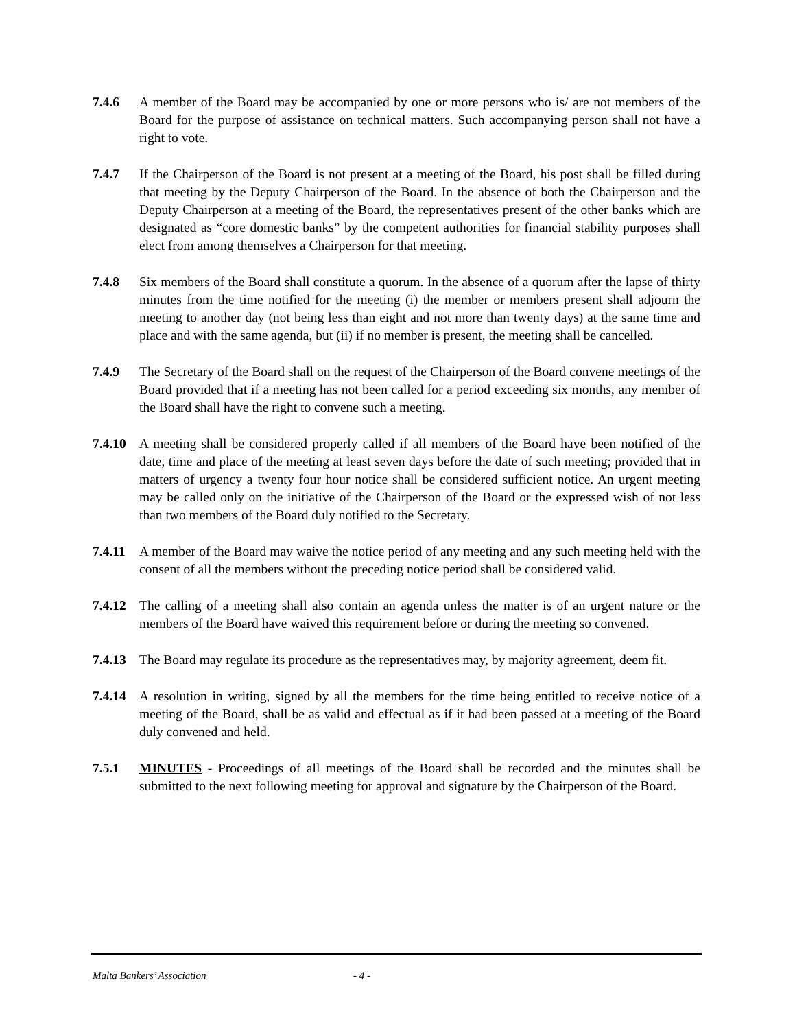7.4.6 A member of the Board may be accompanied by one or more persons who is/ are not members of the Board for the purpose of assistance on technical matters. Such accompanying person shall not have a right to vote.
7.4.7 If the Chairperson of the Board is not present at a meeting of the Board, his post shall be filled during that meeting by the Deputy Chairperson of the Board. In the absence of both the Chairperson and the Deputy Chairperson at a meeting of the Board, the representatives present of the other banks which are designated as “core domestic banks” by the competent authorities for financial stability purposes shall elect from among themselves a Chairperson for that meeting.
7.4.8 Six members of the Board shall constitute a quorum. In the absence of a quorum after the lapse of thirty minutes from the time notified for the meeting (i) the member or members present shall adjourn the meeting to another day (not being less than eight and not more than twenty days) at the same time and place and with the same agenda, but (ii) if no member is present, the meeting shall be cancelled.
7.4.9 The Secretary of the Board shall on the request of the Chairperson of the Board convene meetings of the Board provided that if a meeting has not been called for a period exceeding six months, any member of the Board shall have the right to convene such a meeting.
7.4.10
A meeting shall be considered properly called if all members of the Board have been notified of the date, time and place of the meeting at least seven days before the date of such meeting; provided that in matters of urgency a twenty four hour notice shall be considered sufficient notice. An urgent meeting may be called only on the initiative of the Chairperson of the Board or the expressed wish of not less than two members of the Board duly notified to the Secretary.
7.4.11
A member of the Board may waive the notice period of any meeting and any such meeting held with the consent of all the members without the preceding notice period shall be considered valid.
7.4.12
The calling of a meeting shall also contain an agenda unless the matter is of an urgent nature or the members of the Board have waived this requirement before or during the meeting so convened.
7.4.13
The Board may regulate its procedure as the representatives may, by majority agreement, deem fit.
7.4.14
A resolution in writing, signed by all the members for the time being entitled to receive notice of a meeting of the Board, shall be as valid and effectual as if it had been passed at a meeting of the Board duly convened and held.
7.5.1 MINUTES - Proceedings of all meetings of the Board shall be recorded and the minutes shall be submitted to the next following meeting for approval and signature by the Chairperson of the Board.
Malta Bankers’ Association - 4 -